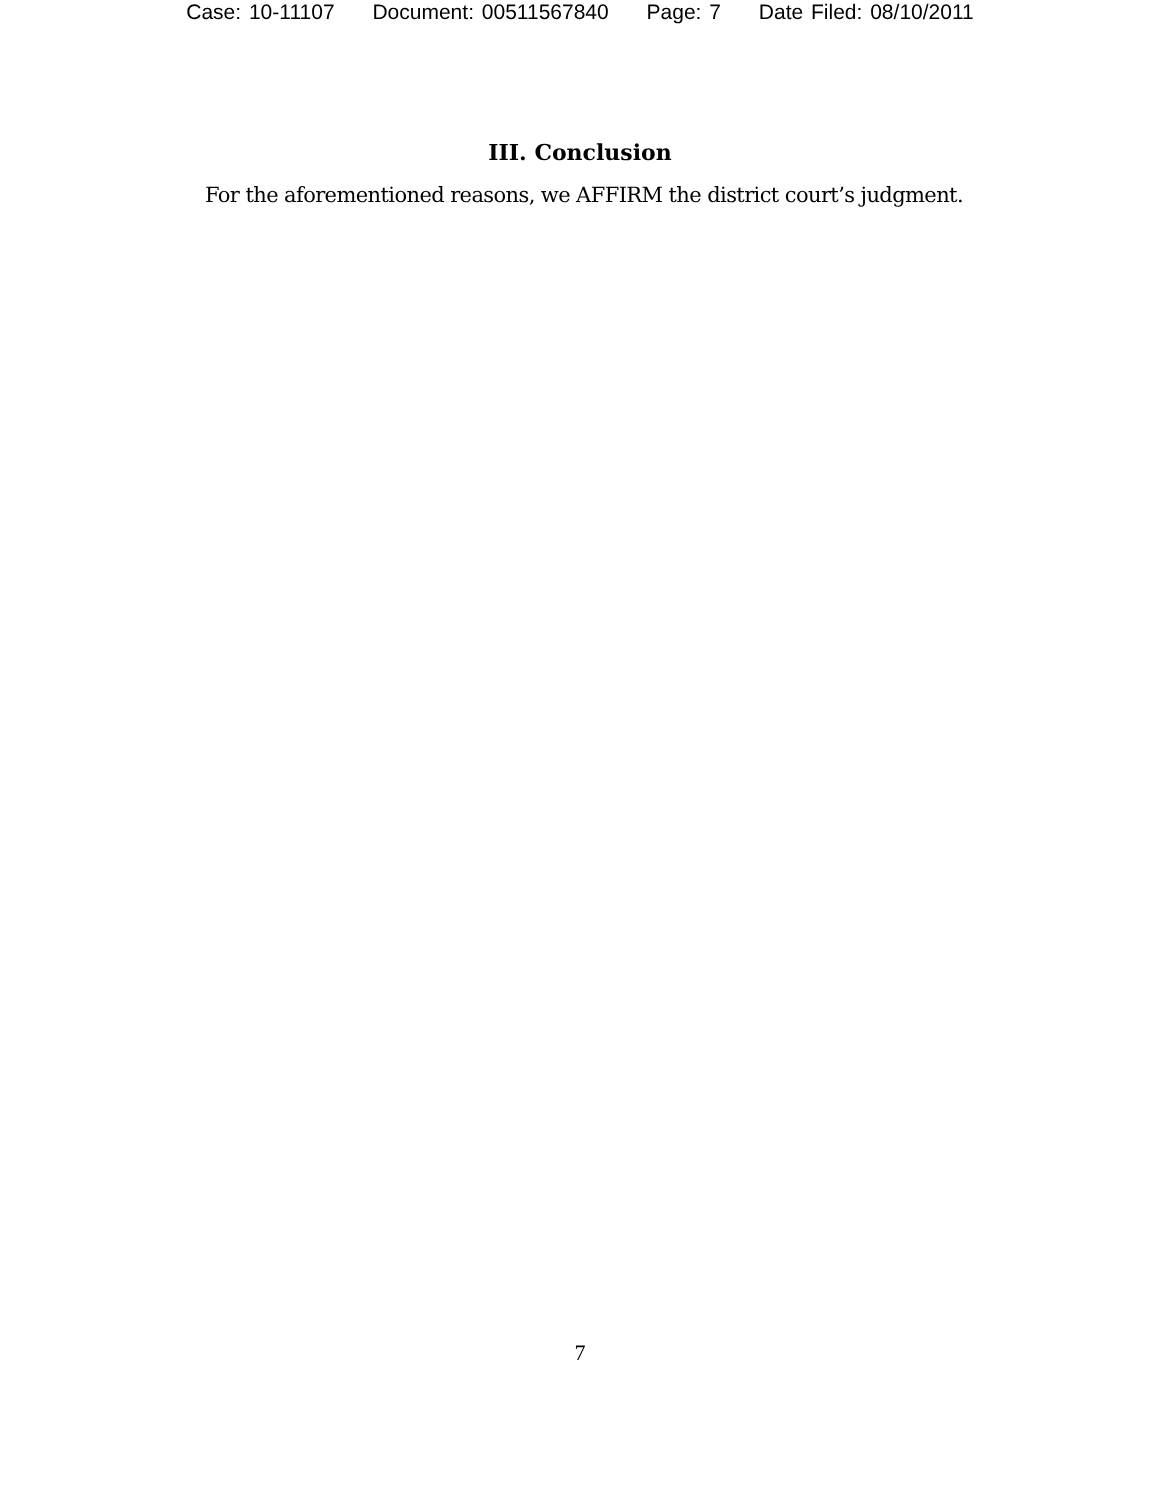Case: 10-11107 Document: 00511567840 Page: 7 Date Filed: 08/10/2011
III. Conclusion
For the aforementioned reasons, we AFFIRM the district court’s judgment.
7